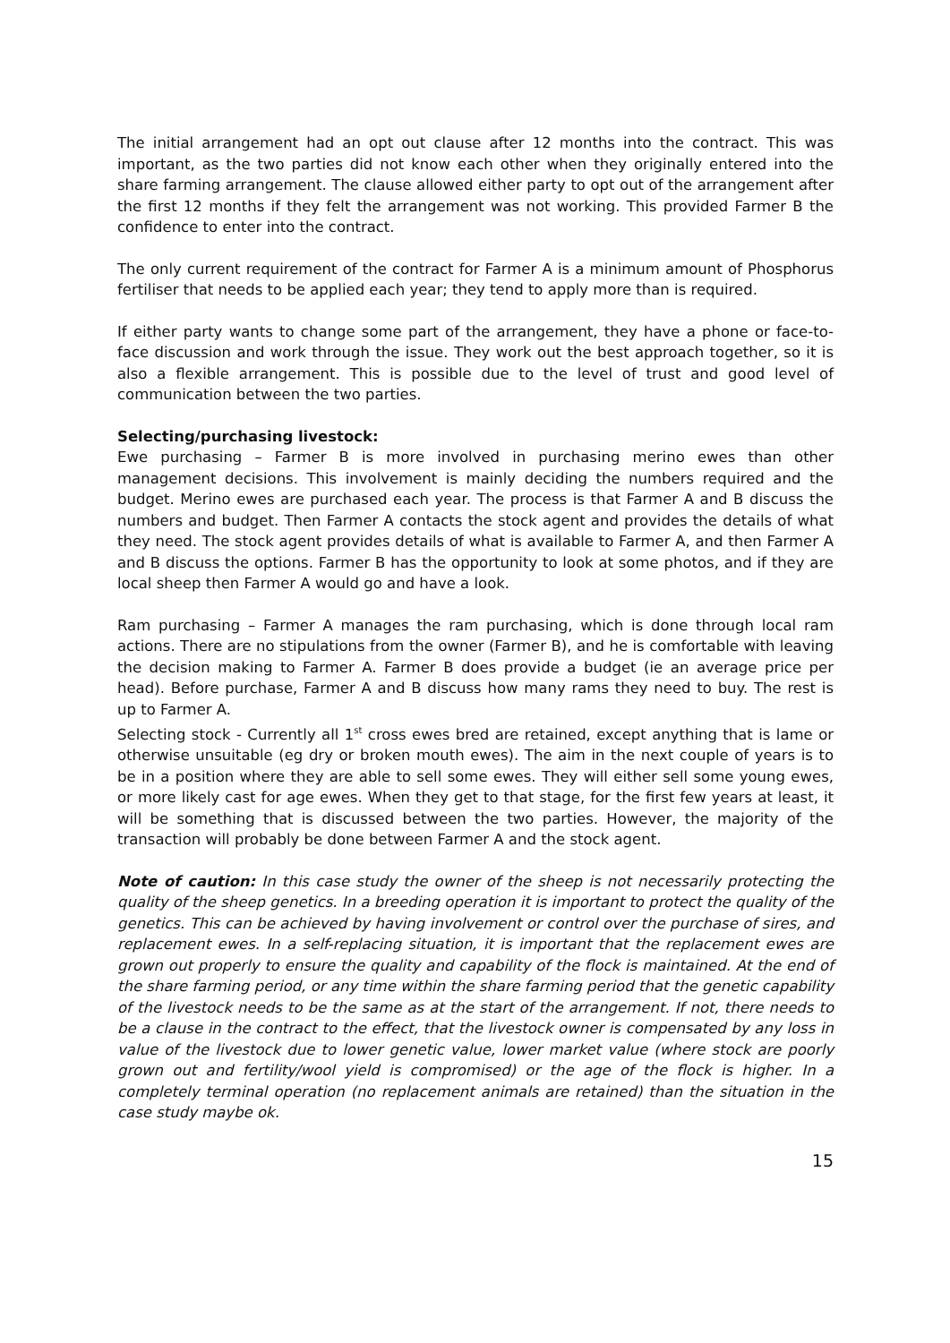The initial arrangement had an opt out clause after 12 months into the contract. This was important, as the two parties did not know each other when they originally entered into the share farming arrangement. The clause allowed either party to opt out of the arrangement after the first 12 months if they felt the arrangement was not working. This provided Farmer B the confidence to enter into the contract.
The only current requirement of the contract for Farmer A is a minimum amount of Phosphorus fertiliser that needs to be applied each year; they tend to apply more than is required.
If either party wants to change some part of the arrangement, they have a phone or face-to-face discussion and work through the issue. They work out the best approach together, so it is also a flexible arrangement. This is possible due to the level of trust and good level of communication between the two parties.
Selecting/purchasing livestock:
Ewe purchasing – Farmer B is more involved in purchasing merino ewes than other management decisions. This involvement is mainly deciding the numbers required and the budget. Merino ewes are purchased each year. The process is that Farmer A and B discuss the numbers and budget. Then Farmer A contacts the stock agent and provides the details of what they need. The stock agent provides details of what is available to Farmer A, and then Farmer A and B discuss the options. Farmer B has the opportunity to look at some photos, and if they are local sheep then Farmer A would go and have a look.
Ram purchasing – Farmer A manages the ram purchasing, which is done through local ram actions. There are no stipulations from the owner (Farmer B), and he is comfortable with leaving the decision making to Farmer A. Farmer B does provide a budget (ie an average price per head). Before purchase, Farmer A and B discuss how many rams they need to buy. The rest is up to Farmer A.
Selecting stock - Currently all 1<sup>st</sup> cross ewes bred are retained, except anything that is lame or otherwise unsuitable (eg dry or broken mouth ewes). The aim in the next couple of years is to be in a position where they are able to sell some ewes. They will either sell some young ewes, or more likely cast for age ewes. When they get to that stage, for the first few years at least, it will be something that is discussed between the two parties. However, the majority of the transaction will probably be done between Farmer A and the stock agent.
Note of caution: In this case study the owner of the sheep is not necessarily protecting the quality of the sheep genetics. In a breeding operation it is important to protect the quality of the genetics. This can be achieved by having involvement or control over the purchase of sires, and replacement ewes. In a self-replacing situation, it is important that the replacement ewes are grown out properly to ensure the quality and capability of the flock is maintained. At the end of the share farming period, or any time within the share farming period that the genetic capability of the livestock needs to be the same as at the start of the arrangement. If not, there needs to be a clause in the contract to the effect, that the livestock owner is compensated by any loss in value of the livestock due to lower genetic value, lower market value (where stock are poorly grown out and fertility/wool yield is compromised) or the age of the flock is higher. In a completely terminal operation (no replacement animals are retained) than the situation in the case study maybe ok.
15